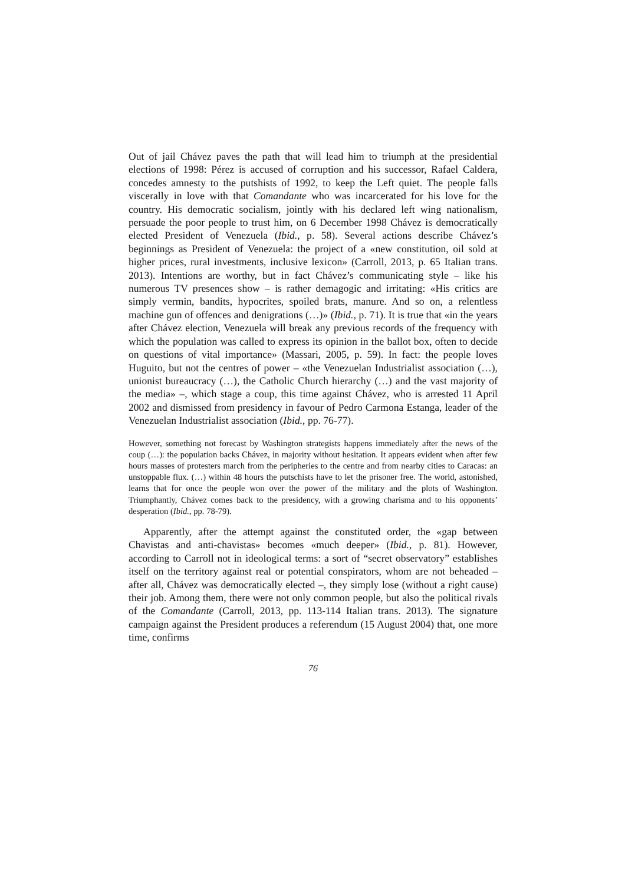Out of jail Chávez paves the path that will lead him to triumph at the presidential elections of 1998: Pérez is accused of corruption and his successor, Rafael Caldera, concedes amnesty to the putshists of 1992, to keep the Left quiet. The people falls viscerally in love with that Comandante who was incarcerated for his love for the country. His democratic socialism, jointly with his declared left wing nationalism, persuade the poor people to trust him, on 6 December 1998 Chávez is democratically elected President of Venezuela (Ibid., p. 58). Several actions describe Chávez’s beginnings as President of Venezuela: the project of a «new constitution, oil sold at higher prices, rural investments, inclusive lexicon» (Carroll, 2013, p. 65 Italian trans. 2013). Intentions are worthy, but in fact Chávez’s communicating style – like his numerous TV presences show – is rather demagogic and irritating: «His critics are simply vermin, bandits, hypocrites, spoiled brats, manure. And so on, a relentless machine gun of offences and denigrations (…)» (Ibid., p. 71). It is true that «in the years after Chávez election, Venezuela will break any previous records of the frequency with which the population was called to express its opinion in the ballot box, often to decide on questions of vital importance» (Massari, 2005, p. 59). In fact: the people loves Huguito, but not the centres of power – «the Venezuelan Industrialist association (…), unionist bureaucracy (…), the Catholic Church hierarchy (…) and the vast majority of the media» –, which stage a coup, this time against Chávez, who is arrested 11 April 2002 and dismissed from presidency in favour of Pedro Carmona Estanga, leader of the Venezuelan Industrialist association (Ibid., pp. 76-77).
However, something not forecast by Washington strategists happens immediately after the news of the coup (…): the population backs Chávez, in majority without hesitation. It appears evident when after few hours masses of protesters march from the peripheries to the centre and from nearby cities to Caracas: an unstoppable flux. (…) within 48 hours the putschists have to let the prisoner free. The world, astonished, learns that for once the people won over the power of the military and the plots of Washington. Triumphantly, Chávez comes back to the presidency, with a growing charisma and to his opponents’ desperation (Ibid., pp. 78-79).
Apparently, after the attempt against the constituted order, the «gap between Chavistas and anti-chavistas» becomes «much deeper» (Ibid., p. 81). However, according to Carroll not in ideological terms: a sort of “secret observatory” establishes itself on the territory against real or potential conspirators, whom are not beheaded – after all, Chávez was democratically elected –, they simply lose (without a right cause) their job. Among them, there were not only common people, but also the political rivals of the Comandante (Carroll, 2013, pp. 113-114 Italian trans. 2013). The signature campaign against the President produces a referendum (15 August 2004) that, one more time, confirms
76